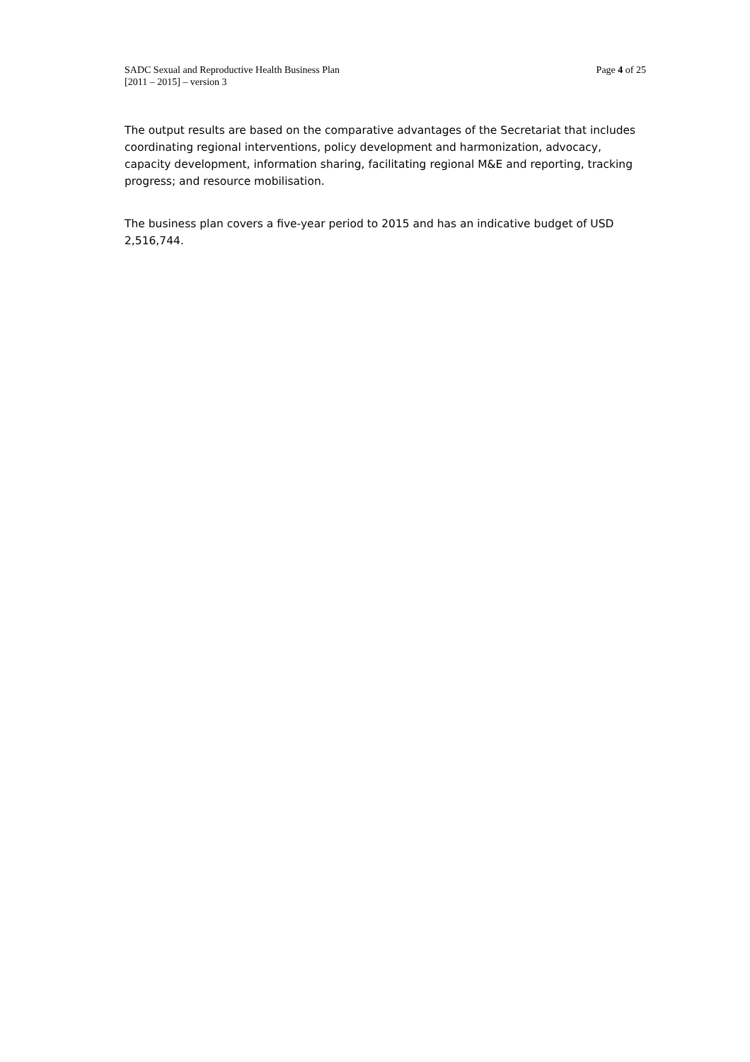SADC Sexual and Reproductive Health Business Plan
[2011 – 2015] – version 3
Page 4 of 25
The output results are based on the comparative advantages of the Secretariat that includes coordinating regional interventions, policy development and harmonization, advocacy, capacity development, information sharing, facilitating regional M&E and reporting, tracking progress; and resource mobilisation.
The business plan covers a five-year period to 2015 and has an indicative budget of USD 2,516,744.